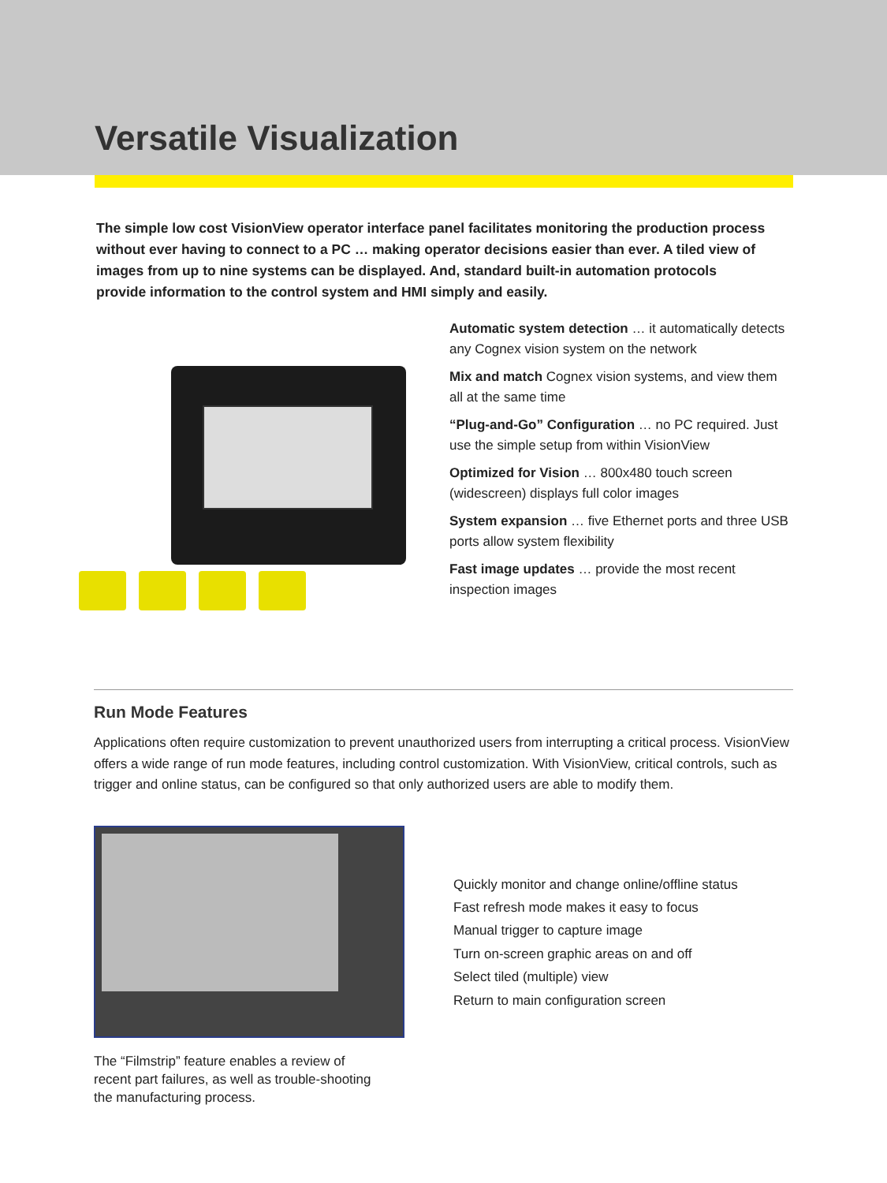Versatile Visualization
The simple low cost VisionView operator interface panel facilitates monitoring the production process without ever having to connect to a PC … making operator decisions easier than ever. A tiled view of images from up to nine systems can be displayed. And, standard built-in automation protocols provide information to the control system and HMI simply and easily.
Automatic system detection … it automatically detects any Cognex vision system on the network
Mix and match Cognex vision systems, and view them all at the same time
“Plug-and-Go” Configuration … no PC required. Just use the simple setup from within VisionView
Optimized for Vision … 800x480 touch screen (widescreen) displays full color images
System expansion … five Ethernet ports and three USB ports allow system flexibility
Fast image updates … provide the most recent inspection images
Run Mode Features
Applications often require customization to prevent unauthorized users from interrupting a critical process. VisionView offers a wide range of run mode features, including control customization. With VisionView, critical controls, such as trigger and online status, can be configured so that only authorized users are able to modify them.
Quickly monitor and change online/offline status
Fast refresh mode makes it easy to focus
Manual trigger to capture image
Turn on-screen graphic areas on and off
Select tiled (multiple) view
Return to main configuration screen
The “Filmstrip” feature enables a review of recent part failures, as well as trouble-shooting the manufacturing process.